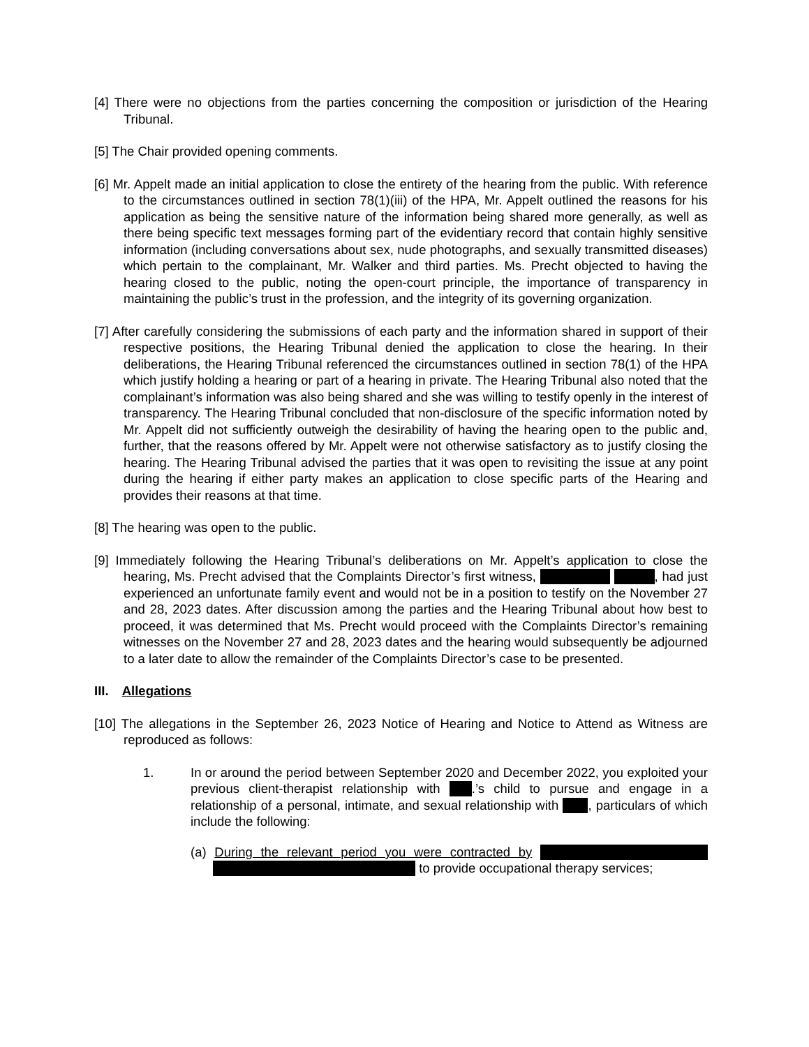[4] There were no objections from the parties concerning the composition or jurisdiction of the Hearing Tribunal.
[5] The Chair provided opening comments.
[6] Mr. Appelt made an initial application to close the entirety of the hearing from the public. With reference to the circumstances outlined in section 78(1)(iii) of the HPA, Mr. Appelt outlined the reasons for his application as being the sensitive nature of the information being shared more generally, as well as there being specific text messages forming part of the evidentiary record that contain highly sensitive information (including conversations about sex, nude photographs, and sexually transmitted diseases) which pertain to the complainant, Mr. Walker and third parties. Ms. Precht objected to having the hearing closed to the public, noting the open-court principle, the importance of transparency in maintaining the public’s trust in the profession, and the integrity of its governing organization.
[7] After carefully considering the submissions of each party and the information shared in support of their respective positions, the Hearing Tribunal denied the application to close the hearing. In their deliberations, the Hearing Tribunal referenced the circumstances outlined in section 78(1) of the HPA which justify holding a hearing or part of a hearing in private. The Hearing Tribunal also noted that the complainant’s information was also being shared and she was willing to testify openly in the interest of transparency. The Hearing Tribunal concluded that non-disclosure of the specific information noted by Mr. Appelt did not sufficiently outweigh the desirability of having the hearing open to the public and, further, that the reasons offered by Mr. Appelt were not otherwise satisfactory as to justify closing the hearing. The Hearing Tribunal advised the parties that it was open to revisiting the issue at any point during the hearing if either party makes an application to close specific parts of the Hearing and provides their reasons at that time.
[8] The hearing was open to the public.
[9] Immediately following the Hearing Tribunal’s deliberations on Mr. Appelt’s application to close the hearing, Ms. Precht advised that the Complaints Director’s first witness, , had just experienced an unfortunate family event and would not be in a position to testify on the November 27 and 28, 2023 dates. After discussion among the parties and the Hearing Tribunal about how best to proceed, it was determined that Ms. Precht would proceed with the Complaints Director’s remaining witnesses on the November 27 and 28, 2023 dates and the hearing would subsequently be adjourned to a later date to allow the remainder of the Complaints Director’s case to be presented.
III. Allegations
[10] The allegations in the September 26, 2023 Notice of Hearing and Notice to Attend as Witness are reproduced as follows:
1. In or around the period between September 2020 and December 2022, you exploited your previous client-therapist relationship with .’s child to pursue and engage in a relationship of a personal, intimate, and sexual relationship with , particulars of which include the following:
(a) During the relevant period you were contracted by to provide occupational therapy services;